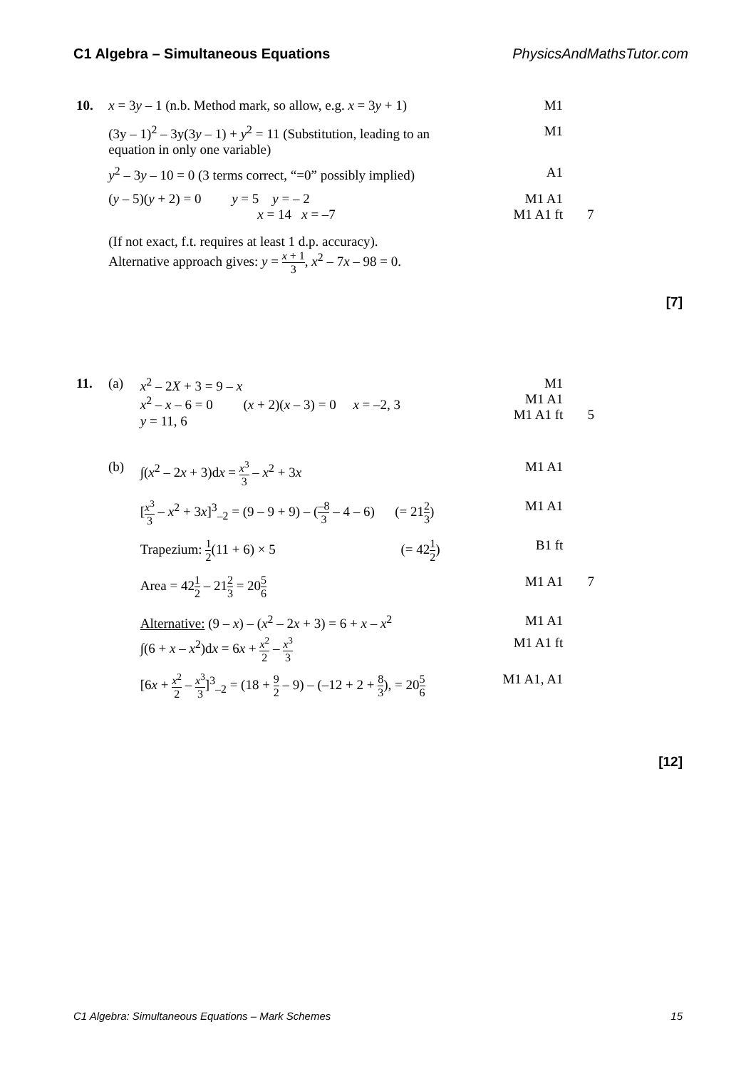C1 Algebra – Simultaneous Equations PhysicsAndMathsTutor.com
| 10. | x = 3 y – 1 (n.b. Method mark, so allow, e.g. x = 3 y + 1) | M1 | |
| | (3y – 1)<sup>2</sup> – 3y(3 y – 1) + y<sup>2</sup> = 11 (Substitution, leading to an equation in only one variable) | M1 | |
| | y<sup>2</sup> – 3 y – 10 = 0 (3 terms correct, “=0” possibly implied) | A1 | |
| | ( y – 5)( y + 2) = 0 y = 5 y = – 2 x = 14 x = –7 | M1 A1 M1 A1 ft | 7 |
| | (If not exact, f.t. requires at least 1 d.p. accuracy). Alternative approach gives: y = x + 1 3 , x<sup>2</sup> – 7 x – 98 = 0. | | |
[7]
| 11. | (a) | x<sup>2</sup> – 2 X + 3 = 9 – x x<sup>2</sup> – x – 6 = 0 ( x + 2)( x – 3) = 0 x = –2, 3 y = 11, 6 | M1 M1 A1 M1 A1 ft | 5 |
| | (b) | ∫( x<sup>2</sup> – 2 x + 3)d x = x<sup>3</sup> 3 – x<sup>2</sup> + 3 x | M1 A1 | |
| | | [ x<sup>3</sup> 3 – x<sup>2</sup> + 3 x ]<sup>3</sup><sub>–2</sub> = (9 – 9 + 9) – ( –8 3 – 4 – 6) (= 21 2 3 ) | M1 A1 | |
| | | Trapezium: 1 2 (11 + 6) × 5 (= 42 1 2 ) | B1 ft | |
| | | Area = 42 1 2 – 21 2 3 = 20 5 6 | M1 A1 | 7 |
| | | Alternative: (9 – x ) – ( x<sup>2</sup> – 2 x + 3) = 6 + x – x<sup>2</sup> | M1 A1 | |
| | | ∫(6 + x – x<sup>2</sup>)d x = 6 x + x<sup>2</sup> 2 – x<sup>3</sup> 3 | M1 A1 ft | |
| | | [6 x + x<sup>2</sup> 2 – x<sup>3</sup> 3 ]<sup>3</sup><sub>–2</sub> = (18 + 9 2 – 9) – (–12 + 2 + 8 3 ), = 20 5 6 | M1 A1, A1 | |
[12]
C1 Algebra: Simultaneous Equations – Mark Schemes 15